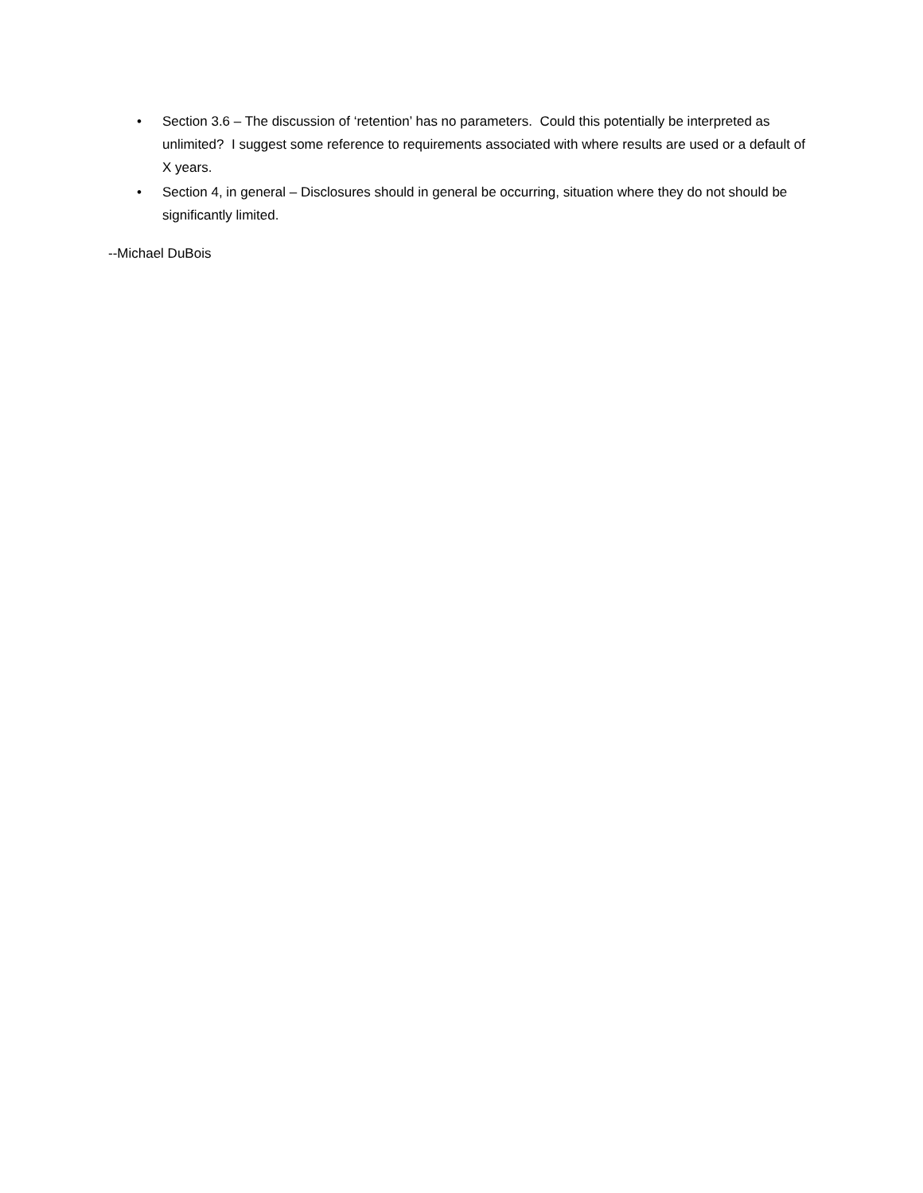• Section 3.6 – The discussion of ‘retention’ has no parameters. Could this potentially be interpreted as unlimited? I suggest some reference to requirements associated with where results are used or a default of X years.
• Section 4, in general – Disclosures should in general be occurring, situation where they do not should be significantly limited.
--Michael DuBois